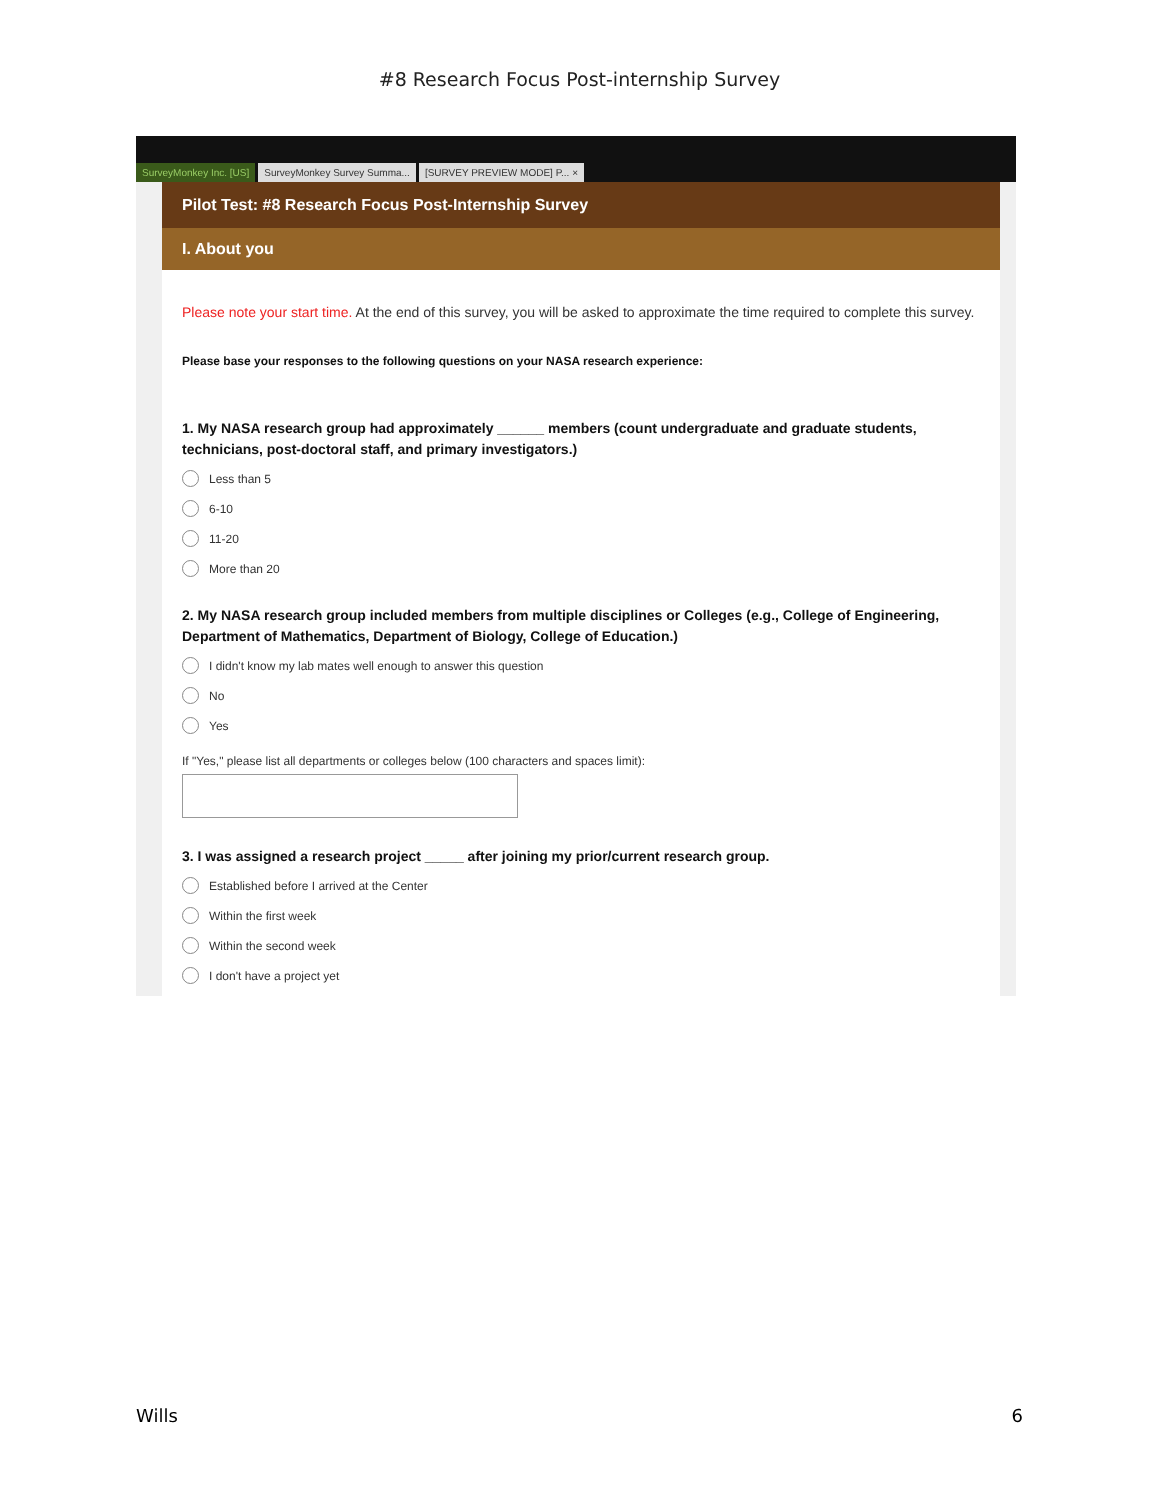#8 Research Focus Post-internship Survey
SurveyMonkey Inc. [US] SurveyMonkey Survey Summa... [SURVEY PREVIEW MODE] P... ×
Pilot Test: #8 Research Focus Post-Internship Survey
I. About you
Please note your start time. At the end of this survey, you will be asked to approximate the time required to complete this survey.
Please base your responses to the following questions on your NASA research experience:
1. My NASA research group had approximately ______ members (count undergraduate and graduate students, technicians, post-doctoral staff, and primary investigators.)
Less than 5
6-10
11-20
More than 20
2. My NASA research group included members from multiple disciplines or Colleges (e.g., College of Engineering, Department of Mathematics, Department of Biology, College of Education.)
I didn't know my lab mates well enough to answer this question
No
Yes
If "Yes," please list all departments or colleges below (100 characters and spaces limit):
3. I was assigned a research project _____ after joining my prior/current research group.
Established before I arrived at the Center
Within the first week
Within the second week
I don't have a project yet
Wills 6